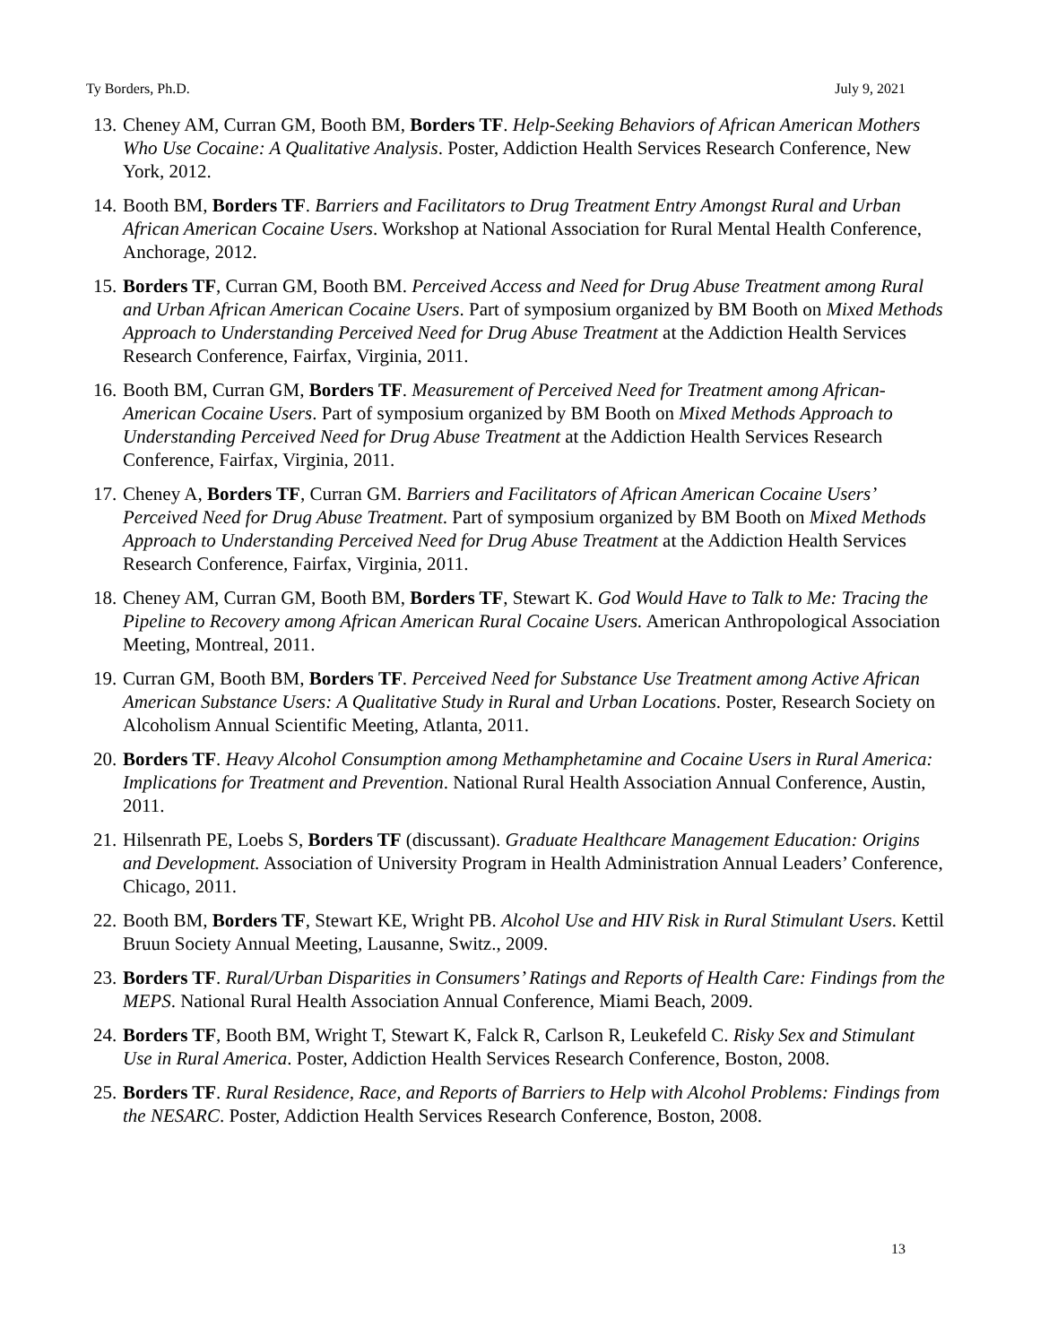Ty Borders, Ph.D. July 9, 2021
13. Cheney AM, Curran GM, Booth BM, Borders TF. Help-Seeking Behaviors of African American Mothers Who Use Cocaine: A Qualitative Analysis. Poster, Addiction Health Services Research Conference, New York, 2012.
14. Booth BM, Borders TF. Barriers and Facilitators to Drug Treatment Entry Amongst Rural and Urban African American Cocaine Users. Workshop at National Association for Rural Mental Health Conference, Anchorage, 2012.
15. Borders TF, Curran GM, Booth BM. Perceived Access and Need for Drug Abuse Treatment among Rural and Urban African American Cocaine Users. Part of symposium organized by BM Booth on Mixed Methods Approach to Understanding Perceived Need for Drug Abuse Treatment at the Addiction Health Services Research Conference, Fairfax, Virginia, 2011.
16. Booth BM, Curran GM, Borders TF. Measurement of Perceived Need for Treatment among African-American Cocaine Users. Part of symposium organized by BM Booth on Mixed Methods Approach to Understanding Perceived Need for Drug Abuse Treatment at the Addiction Health Services Research Conference, Fairfax, Virginia, 2011.
17. Cheney A, Borders TF, Curran GM. Barriers and Facilitators of African American Cocaine Users’ Perceived Need for Drug Abuse Treatment. Part of symposium organized by BM Booth on Mixed Methods Approach to Understanding Perceived Need for Drug Abuse Treatment at the Addiction Health Services Research Conference, Fairfax, Virginia, 2011.
18. Cheney AM, Curran GM, Booth BM, Borders TF, Stewart K. God Would Have to Talk to Me: Tracing the Pipeline to Recovery among African American Rural Cocaine Users. American Anthropological Association Meeting, Montreal, 2011.
19. Curran GM, Booth BM, Borders TF. Perceived Need for Substance Use Treatment among Active African American Substance Users: A Qualitative Study in Rural and Urban Locations. Poster, Research Society on Alcoholism Annual Scientific Meeting, Atlanta, 2011.
20. Borders TF. Heavy Alcohol Consumption among Methamphetamine and Cocaine Users in Rural America: Implications for Treatment and Prevention. National Rural Health Association Annual Conference, Austin, 2011.
21. Hilsenrath PE, Loebs S, Borders TF (discussant). Graduate Healthcare Management Education: Origins and Development. Association of University Program in Health Administration Annual Leaders’ Conference, Chicago, 2011.
22. Booth BM, Borders TF, Stewart KE, Wright PB. Alcohol Use and HIV Risk in Rural Stimulant Users. Kettil Bruun Society Annual Meeting, Lausanne, Switz., 2009.
23. Borders TF. Rural/Urban Disparities in Consumers’ Ratings and Reports of Health Care: Findings from the MEPS. National Rural Health Association Annual Conference, Miami Beach, 2009.
24. Borders TF, Booth BM, Wright T, Stewart K, Falck R, Carlson R, Leukefeld C. Risky Sex and Stimulant Use in Rural America. Poster, Addiction Health Services Research Conference, Boston, 2008.
25. Borders TF. Rural Residence, Race, and Reports of Barriers to Help with Alcohol Problems: Findings from the NESARC. Poster, Addiction Health Services Research Conference, Boston, 2008.
13